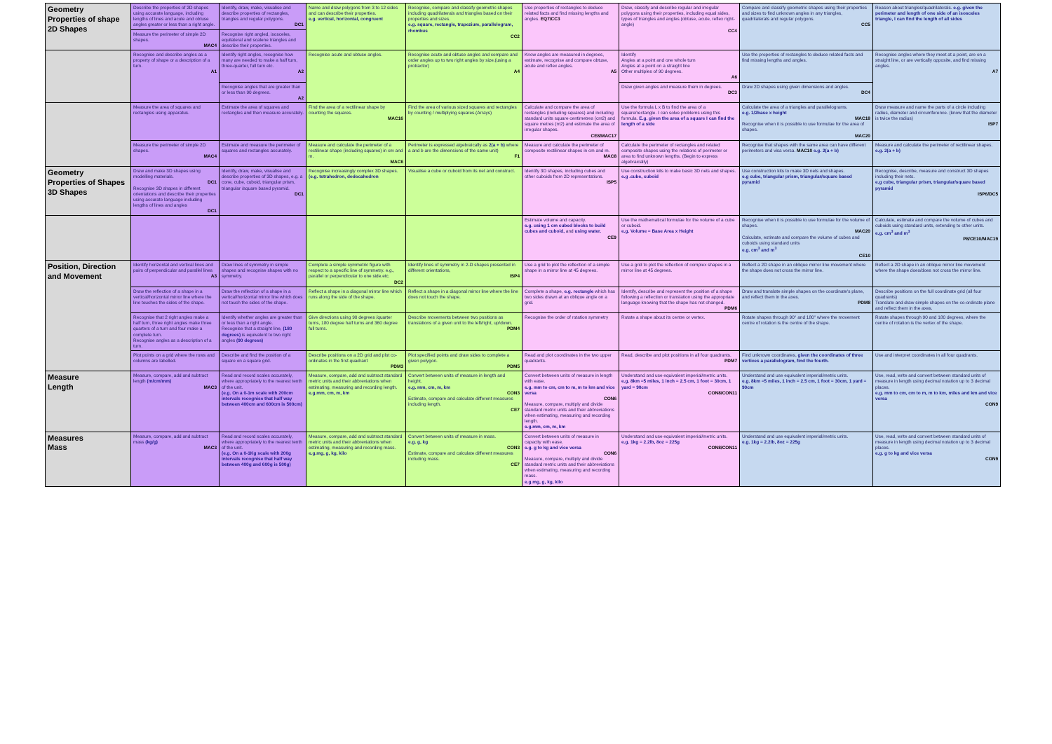| Geometry Properties of shape 2D Shapes | Describe the properties of 2D shapes using accurate language, including lengths of lines and acute and obtuse angles greater or less than a right angle. | Identify, draw, make, visualise and describe properties of rectangles, triangles and regular polygons. DC1 | Name and draw polygons from 3 to 12 sides and can describe their properties. e.g. vertical, horizontal, congruent | Recognise, compare and classify geometric shapes including quadrilaterals and triangles based on their properties and sizes. e.g. square, rectangle, trapezium, parallelogram, rhombus CC2 | Use properties of rectangles to deduce related facts and find missing lengths and angles. EQ7/CC3 | Draw, classify and describe regular and irregular polygons using their properties, including equal sides, types of triangles and angles.(obtuse, acute, reflex right-angle) CC4 | Compare and classify geometric shapes using their properties and sizes to find unknown angles in any triangles, quadrilaterals and regular polygons. CC5 | Reason about triangles/quadrilaterals. e.g. given the perimeter and length of one side of an isosceles triangle, I can find the length of all sides |
| | Measure the perimeter of simple 2D shapes. MAC4 | Recognise right angled, isosceles, equilateral and scalene triangles and describe their properties. | | | | | | |
| | Recognise and describe angles as a property of shape or a description of a turn. A1 | Identify right angles, recognise how many are needed to make a half turn, three-quarter, full turn etc. A2 | Recognise acute and obtuse angles. | Recognise acute and obtuse angles and compare and order angles up to two right angles by size.(using a protractor) A4 | Know angles are measured in degrees, estimate, recognise and compare obtuse, acute and reflex angles. A5 | Identify Angles at a point and one whole turn Angles at a point on a straight line Other multiples of 90 degrees. A6 | Use the properties of rectangles to deduce related facts and find missing lengths and angles. | Recognise angles where they meet at a point, are on a straight line, or are vertically opposite, and find missing angles. A7 |
| | | Recognise angles that are greater than or less than 90 degrees. A2 | | | | Draw given angles and measure them in degrees. DC3 | Draw 2D shapes using given dimensions and angles. DC4 | |
| | Measure the area of squares and rectangles using apparatus. | Estimate the area of squares and rectangles and then measure accurately. | Find the area of a rectilinear shape by counting the squares. MAC16 | Find the area of various sized squares and rectangles by counting / multiplying squares.(Arrays) | Calculate and compare the area of rectangles (including squares) and including standard units square centimetres (cm2) and square metres (m2) and estimate the area of irregular shapes. CE8/MAC17 | Use the formula L x B to find the area of a square/rectangle. I can solve problems using this formula. E.g. given the area of a square I can find the length of a side | Calculate the area of a triangles and parallelograms. e.g. 1/2base x height MAC18 Recognise when it is possible to use formulae for the area of shapes. MAC20 | Draw measure and name the parts of a circle including radius, diameter and circumference. (know that the diameter is twice the radius) ISP7 |
| | Measure the perimeter of simple 2D shapes. MAC4 | Estimate and measure the perimeter of squares and rectangles accurately. | Measure and calculate the perimeter of a rectilinear shape (including squares) in cm and m. MAC6 | Perimeter is expressed algebraically as 2(a + b) where a and b are the dimensions of the same unit) F1 | Measure and calculate the perimeter of composite rectilinear shapes in cm and m. MAC8 | Calculate the perimeter of rectangles and related composite shapes using the relations of perimeter or area to find unknown lengths. (Begin to express algebraically) | Recognise that shapes with the same area can have different perimeters and visa versa. MAC10 e.g. 2(a + b) | Measure and calculate the perimeter of rectilinear shapes. e.g. 2(a + b) |
| Geometry Properties of Shapes 3D Shapes | Draw and make 3D shapes using modelling materials. DC1 Recognise 3D shapes in different orientations and describe their properties using accurate language including lengths of lines and angles DC1 | Identify, draw, make, visualise and describe properties of 3D shapes, e.g. a cone, cube, cuboid, triangular prism, triangular /square based pyramid. DC1 | Recognise increasingly complex 3D shapes. (e.g. tetrahedron, dodecahedron | Visualise a cube or cuboid from its net and construct. | Identify 3D shapes, including cubes and other cuboids from 2D representations. ISP5 | Use construction kits to make basic 3D nets and shapes. e.g .cube, cuboid | Use construction kits to make 3D nets and shapes. e.g cube, triangular prism, triangular/square based pyramid | Recognise, describe, measure and construct 3D shapes including their nets. e.g cube, triangular prism, triangular/square based pyramid ISP6/DC5 |
| | | | | | Estimate volume and capacity. e.g. using 1 cm cubed blocks to build cubes and cuboid, and using water. CE9 | Use the mathematical formulae for the volume of a cube or cuboid. e.g. Volume = Base Area x Height | Recognise when it is possible to use formulae for the volume of shapes. MAC20 Calculate, estimate and compare the volume of cubes and cuboids using standard units e.g. cm<sup>3</sup> and m<sup>3</sup> CE10 | Calculate, estimate and compare the volume of cubes and cuboids using standard units, extending to other units. e.g. cm<sup>3</sup> and m<sup>3</sup> P8/CE10/MAC19 |
| Position, Direction and Movement | Identify horizontal and vertical lines and pairs of perpendicular and parallel lines A3 | Draw lines of symmetry in simple shapes and recognise shapes with no symmetry. | Complete a simple symmetric figure with respect to a specific line of symmetry. e.g., parallel or perpendicular to one side.etc. DC2 | Identify lines of symmetry in 2-D shapes presented in different orientations, ISP4 | Use a grid to plot the reflection of a simple shape in a mirror line at 45 degrees. | Use a grid to plot the reflection of complex shapes in a mirror line at 45 degrees. | Reflect a 2D shape in an oblique mirror line movement where the shape does not cross the mirror line. | Reflect a 2D shape in an oblique mirror line movement where the shape does/does not cross the mirror line. |
| | Draw the reflection of a shape in a vertical/horizontal mirror line where the line touches the sides of the shape. | Draw the reflection of a shape in a vertical/horizontal mirror line which does not touch the sides of the shape. | Reflect a shape in a diagonal mirror line which runs along the side of the shape. | Reflect a shape in a diagonal mirror line where the line does not touch the shape. | Complete a shape, e.g. rectangle which has two sides drawn at an oblique angle on a grid. | Identify, describe and represent the position of a shape following a reflection or translation using the appropriate language knowing that the shape has not changed. PDM6 | Draw and translate simple shapes on the coordinate's plane, and reflect them in the axes. PDM8 | Describe positions on the full coordinate grid (all four quadrants) Translate and draw simple shapes on the co-ordinate plane and reflect them in the axes. |
| | Recognise that 2 right angles make a half turn, three right angles make three quarters of a turn and four make a complete turn. Recognise angles as a description of a turn. | Identify whether angles are greater than or less than a right angle. Recognise that a straight line, (180 degrees) is equivalent to two right angles (90 degrees) | Give directions using 90 degrees /quarter turns, 180 degree half turns and 360 degree full turns. | Describe movements between two positions as translations of a given unit to the left/right, up/down. PDM4 | Recognise the order of rotation symmetry | Rotate a shape about its centre or vertex. | Rotate shapes through 90° and 180° where the movement centre of rotation is the centre of the shape. | Rotate shapes through 90 and 180 degrees, where the centre of rotation is the vertex of the shape. |
| | Plot points on a grid where the rows and columns are labelled. | Describe and find the position of a square on a square grid. | Describe positions on a 2D grid and plot co-ordinates in the first quadrant PDM3 | Plot specified points and draw sides to complete a given polygon. PDM5 | Read and plot coordinates in the two upper quadrants. | Read, describe and plot positions in all four quadrants. PDM7 | Find unknown coordinates, given the coordinates of three vertices a parallelogram, find the fourth. | Use and interpret coordinates in all four quadrants. |
| Measure Length | Measure, compare, add and subtract length (m/cm/mm) MAC3 | Read and record scales accurately, where appropriately to the nearest tenth of the unit. (e.g. On a 0-1m scale with 200cm intervals recognise that half way between 400cm and 600cm is 500cm) | Measure, compare, add and subtract standard metric units and their abbreviations when estimating, measuring and recording length. e.g.mm, cm, m, km | Convert between units of measure in length and height. e.g. mm, cm, m, km CON3 Estimate, compare and calculate different measures including length. CE7 | Convert between units of measure in length with ease. e.g. mm to cm, cm to m, m to km and vice versa CON6 Measure, compare, multiply and divide standard metric units and their abbreviations when estimating, measuring and recording length. e.g.mm, cm, m, km | Understand and use equivalent imperial/metric units. e.g. 8km =5 miles, 1 inch = 2.5 cm, 1 foot = 30cm, 1 yard = 90cm CON8/CON11 | Understand and use equivalent imperial/metric units. e.g. 8km =5 miles, 1 inch = 2.5 cm, 1 foot = 30cm, 1 yard = 90cm | Use, read, write and convert between standard units of measure in length using decimal notation up to 3 decimal places. e.g. mm to cm, cm to m, m to km, miles and km and vice versa CON9 |
| Measures Mass | Measure, compare, add and subtract mass (kg/g) MAC3 | Read and record scales accurately, where appropriately to the nearest tenth of the unit. (e.g. On a 0-1Kg scale with 200g intervals recognise that half way between 400g and 600g is 500g) | Measure, compare, add and subtract standard metric units and their abbreviations when estimating, measuring and recording mass. e.g.mg, g, kg, kilo | Convert between units of measure in mass. e.g. g, kg CON3 Estimate, compare and calculate different measures including mass. CE7 | Convert between units of measure in capacity with ease. e.g. g to kg and vice versa CON6 Measure, compare, multiply and divide standard metric units and their abbreviations when estimating, measuring and recording mass. e.g.mg, g, kg, kilo | Understand and use equivalent imperial/metric units. e.g. 1kg = 2.2lb, 8oz = 225g CON8/CON11 | Understand and use equivalent imperial/metric units. e.g. 1kg = 2.2lb, 8oz = 225g | Use, read, write and convert between standard units of measure in length using decimal notation up to 3 decimal places. e.g. g to kg and vice versa CON9 |